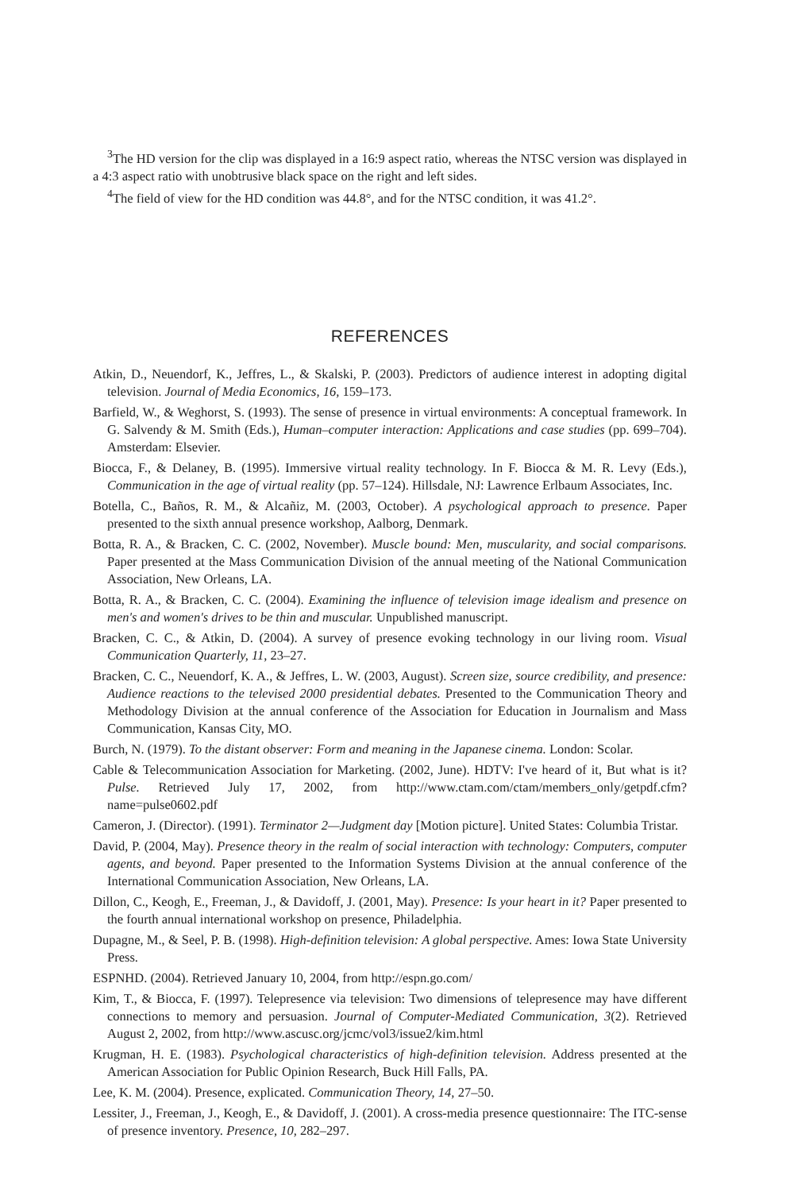<sup>3</sup> The HD version for the clip was displayed in a 16:9 aspect ratio, whereas the NTSC version was displayed in a 4:3 aspect ratio with unobtrusive black space on the right and left sides.
<sup>4</sup> The field of view for the HD condition was 44.8°, and for the NTSC condition, it was 41.2°.
REFERENCES
Atkin, D., Neuendorf, K., Jeffres, L., & Skalski, P. (2003). Predictors of audience interest in adopting digital television. Journal of Media Economics, 16, 159–173.
Barfield, W., & Weghorst, S. (1993). The sense of presence in virtual environments: A conceptual framework. In G. Salvendy & M. Smith (Eds.), Human–computer interaction: Applications and case studies (pp. 699–704). Amsterdam: Elsevier.
Biocca, F., & Delaney, B. (1995). Immersive virtual reality technology. In F. Biocca & M. R. Levy (Eds.), Communication in the age of virtual reality (pp. 57–124). Hillsdale, NJ: Lawrence Erlbaum Associates, Inc.
Botella, C., Baños, R. M., & Alcañiz, M. (2003, October). A psychological approach to presence. Paper presented to the sixth annual presence workshop, Aalborg, Denmark.
Botta, R. A., & Bracken, C. C. (2002, November). Muscle bound: Men, muscularity, and social comparisons. Paper presented at the Mass Communication Division of the annual meeting of the National Communication Association, New Orleans, LA.
Botta, R. A., & Bracken, C. C. (2004). Examining the influence of television image idealism and presence on men's and women's drives to be thin and muscular. Unpublished manuscript.
Bracken, C. C., & Atkin, D. (2004). A survey of presence evoking technology in our living room. Visual Communication Quarterly, 11, 23–27.
Bracken, C. C., Neuendorf, K. A., & Jeffres, L. W. (2003, August). Screen size, source credibility, and presence: Audience reactions to the televised 2000 presidential debates. Presented to the Communication Theory and Methodology Division at the annual conference of the Association for Education in Journalism and Mass Communication, Kansas City, MO.
Burch, N. (1979). To the distant observer: Form and meaning in the Japanese cinema. London: Scolar.
Cable & Telecommunication Association for Marketing. (2002, June). HDTV: I've heard of it, But what is it? Pulse. Retrieved July 17, 2002, from http://www.ctam.com/ctam/members_only/getpdf.cfm? name=pulse0602.pdf
Cameron, J. (Director). (1991). Terminator 2—Judgment day [Motion picture]. United States: Columbia Tristar.
David, P. (2004, May). Presence theory in the realm of social interaction with technology: Computers, computer agents, and beyond. Paper presented to the Information Systems Division at the annual conference of the International Communication Association, New Orleans, LA.
Dillon, C., Keogh, E., Freeman, J., & Davidoff, J. (2001, May). Presence: Is your heart in it? Paper presented to the fourth annual international workshop on presence, Philadelphia.
Dupagne, M., & Seel, P. B. (1998). High-definition television: A global perspective. Ames: Iowa State University Press.
ESPNHD. (2004). Retrieved January 10, 2004, from http://espn.go.com/
Kim, T., & Biocca, F. (1997). Telepresence via television: Two dimensions of telepresence may have different connections to memory and persuasion. Journal of Computer-Mediated Communication, 3(2). Retrieved August 2, 2002, from http://www.ascusc.org/jcmc/vol3/issue2/kim.html
Krugman, H. E. (1983). Psychological characteristics of high-definition television. Address presented at the American Association for Public Opinion Research, Buck Hill Falls, PA.
Lee, K. M. (2004). Presence, explicated. Communication Theory, 14, 27–50.
Lessiter, J., Freeman, J., Keogh, E., & Davidoff, J. (2001). A cross-media presence questionnaire: The ITC-sense of presence inventory. Presence, 10, 282–297.